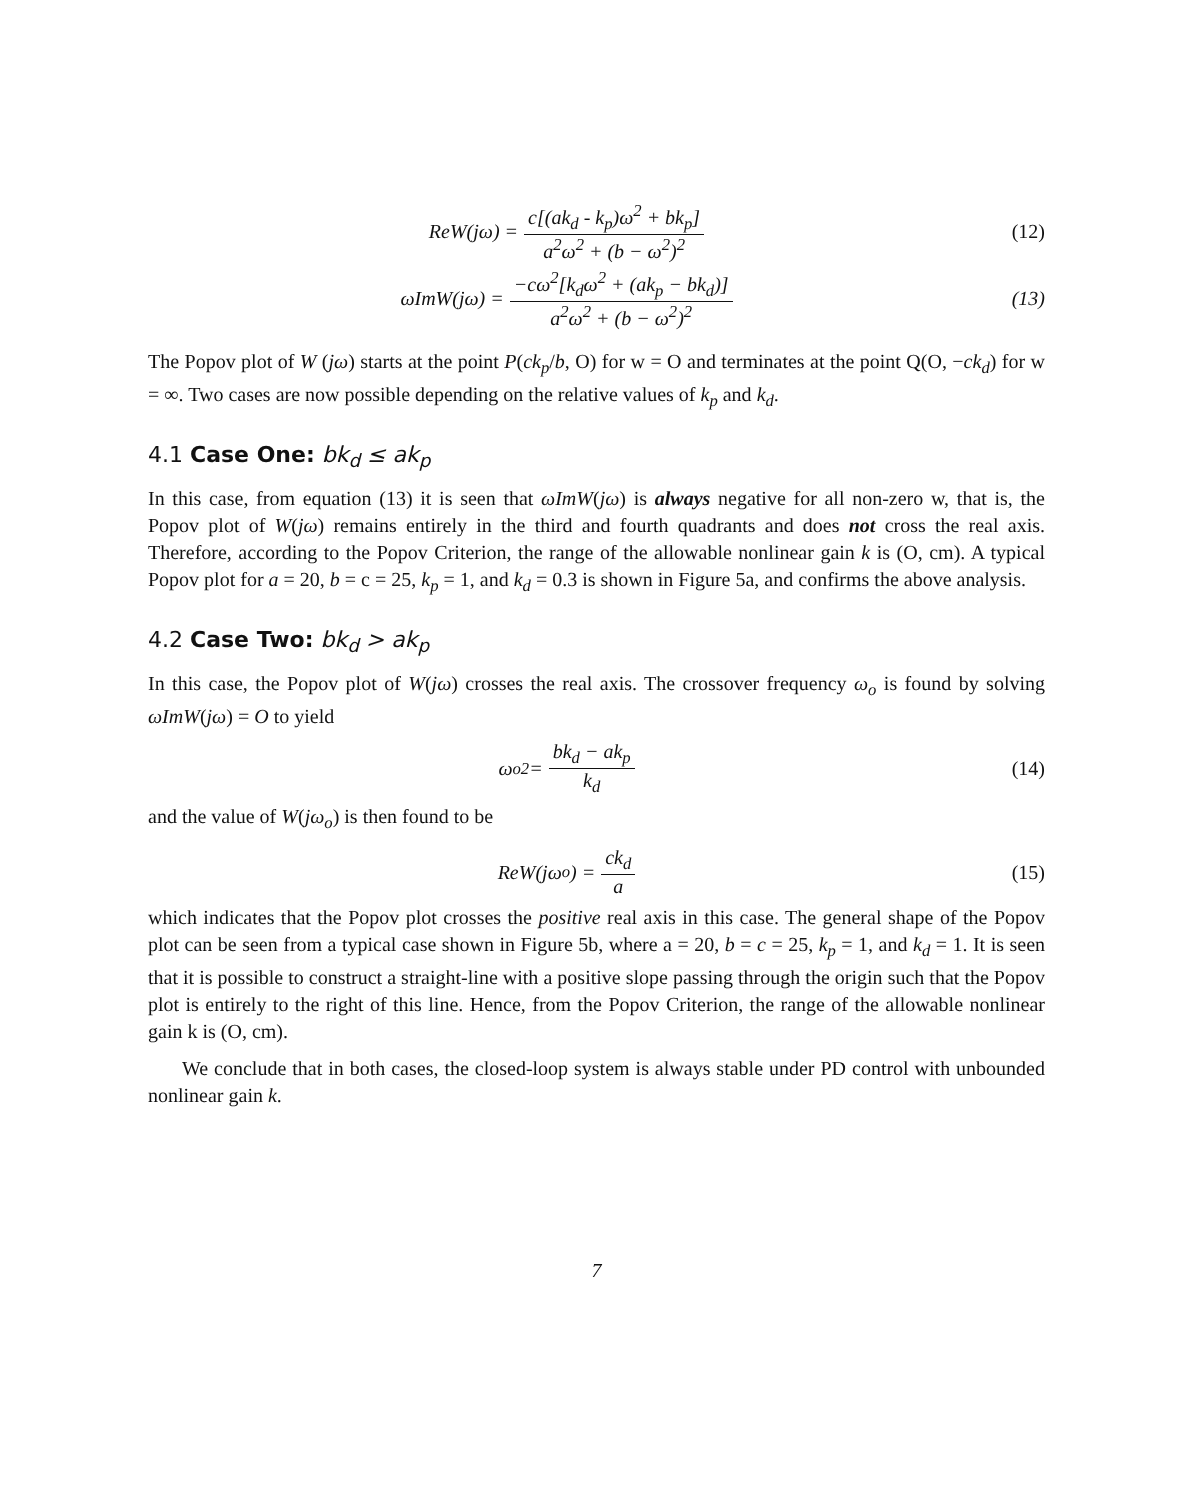ReW(jω) = c[(ak<sub>d</sub> - k<sub>p</sub>)ω<sup>2</sup> + bk<sub>p</sub>] a<sup>2</sup>ω<sup>2</sup> + (b − ω<sup>2</sup>)<sup>2</sup>
(12)
ωImW(jω) = −cω<sup>2</sup>[k<sub>d</sub>ω<sup>2</sup> + (ak<sub>p</sub> − bk<sub>d</sub>)] a<sup>2</sup>ω<sup>2</sup> + (b − ω<sup>2</sup>)<sup>2</sup>
(13)
The Popov plot of W (jω) starts at the point P(ck<sub>p</sub>/b, O) for w = O and terminates at the point Q(O, −ck<sub>d</sub>) for w = ∞. Two cases are now possible depending on the relative values of k<sub>p</sub> and k<sub>d</sub>.
4.1 Case One: bk<sub>d</sub> ≤ ak<sub>p</sub>
In this case, from equation (13) it is seen that ωImW(jω) is always negative for all non-zero w, that is, the Popov plot of W(jω) remains entirely in the third and fourth quadrants and does not cross the real axis. Therefore, according to the Popov Criterion, the range of the allowable nonlinear gain k is (O, cm). A typical Popov plot for a = 20, b = c = 25, k<sub>p</sub> = 1, and k<sub>d</sub> = 0.3 is shown in Figure 5a, and confirms the above analysis.
4.2 Case Two: bk<sub>d</sub> > ak<sub>p</sub>
In this case, the Popov plot of W(jω) crosses the real axis. The crossover frequency ω<sub>o</sub> is found by solving ωImW(jω) = O to yield
ω<sub>o</sub><sup>2</sup> = bk<sub>d</sub> − ak<sub>p</sub> k<sub>d</sub> (14)
and the value of W(jω<sub>o</sub>) is then found to be
ReW(jω<sub>o</sub>) = ck<sub>d</sub> a (15)
which indicates that the Popov plot crosses the positive real axis in this case. The general shape of the Popov plot can be seen from a typical case shown in Figure 5b, where a = 20, b = c = 25, k<sub>p</sub> = 1, and k<sub>d</sub> = 1. It is seen that it is possible to construct a straight-line with a positive slope passing through the origin such that the Popov plot is entirely to the right of this line. Hence, from the Popov Criterion, the range of the allowable nonlinear gain k is (O, cm).
We conclude that in both cases, the closed-loop system is always stable under PD control with unbounded nonlinear gain k.
7